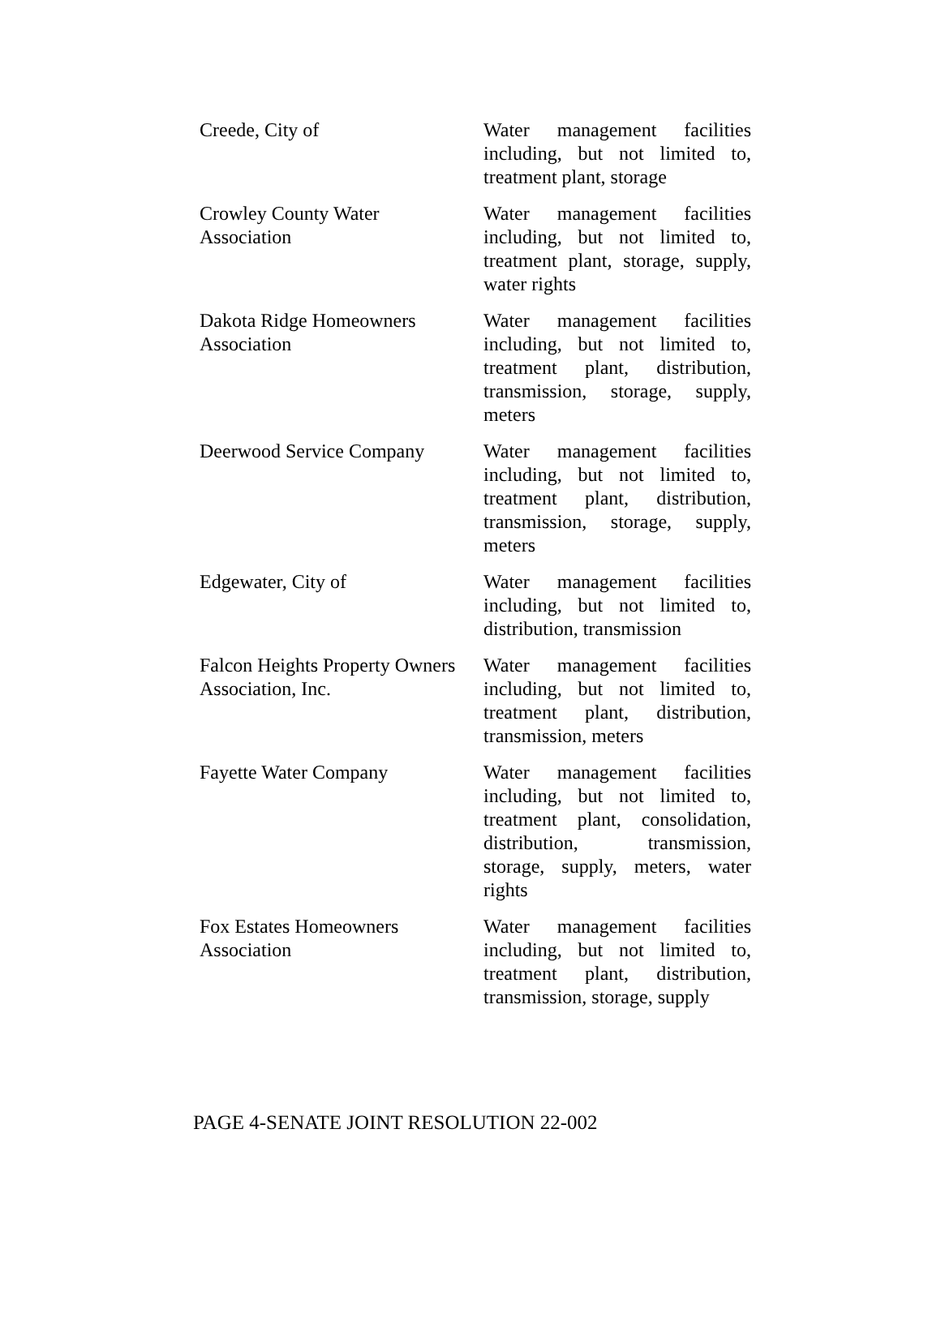| Creede, City of | Water management facilities including, but not limited to, treatment plant, storage |
| Crowley County Water Association | Water management facilities including, but not limited to, treatment plant, storage, supply, water rights |
| Dakota Ridge Homeowners Association | Water management facilities including, but not limited to, treatment plant, distribution, transmission, storage, supply, meters |
| Deerwood Service Company | Water management facilities including, but not limited to, treatment plant, distribution, transmission, storage, supply, meters |
| Edgewater, City of | Water management facilities including, but not limited to, distribution, transmission |
| Falcon Heights Property Owners Association, Inc. | Water management facilities including, but not limited to, treatment plant, distribution, transmission, meters |
| Fayette Water Company | Water management facilities including, but not limited to, treatment plant, consolidation, distribution, transmission, storage, supply, meters, water rights |
| Fox Estates Homeowners Association | Water management facilities including, but not limited to, treatment plant, distribution, transmission, storage, supply |
PAGE 4-SENATE JOINT RESOLUTION 22-002